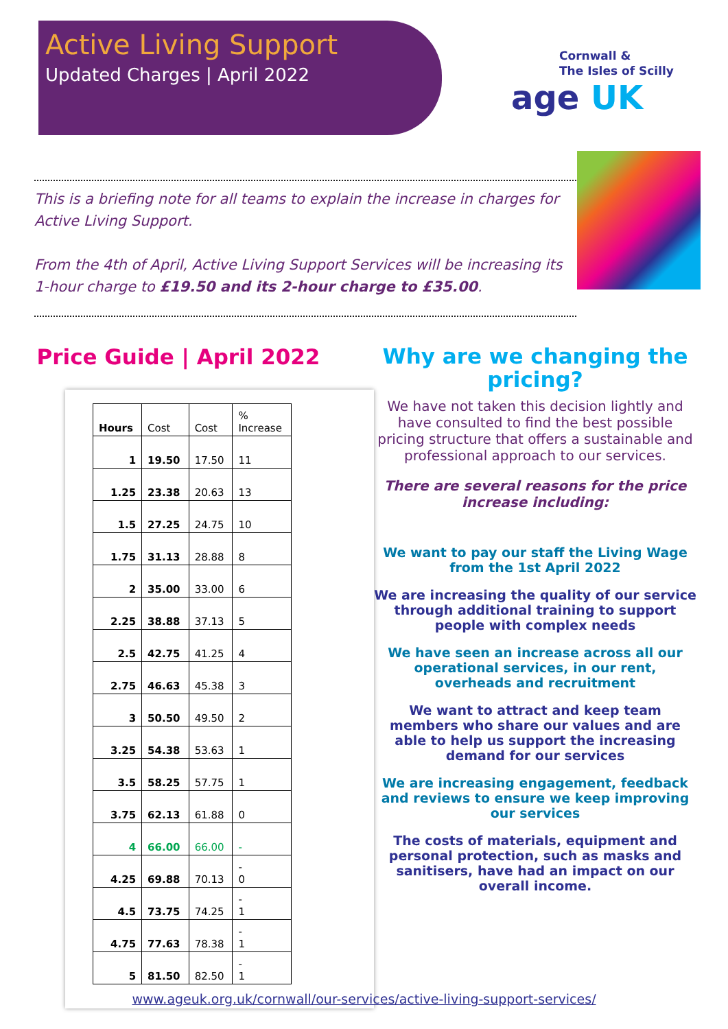Active Living Support
Updated Charges | April 2022
Cornwall &
The Isles of Scilly
age UK
This is a briefing note for all teams to explain the increase in charges for Active Living Support.
From the 4th of April, Active Living Support Services will be increasing its 1-hour charge to £19.50 and its 2-hour charge to £35.00.
Price Guide | April 2022
| Hours | Cost | Cost | % Increase |
| --- | --- | --- | --- |
| 1 | 19.50 | 17.50 | 11 |
| 1.25 | 23.38 | 20.63 | 13 |
| 1.5 | 27.25 | 24.75 | 10 |
| 1.75 | 31.13 | 28.88 | 8 |
| 2 | 35.00 | 33.00 | 6 |
| 2.25 | 38.88 | 37.13 | 5 |
| 2.5 | 42.75 | 41.25 | 4 |
| 2.75 | 46.63 | 45.38 | 3 |
| 3 | 50.50 | 49.50 | 2 |
| 3.25 | 54.38 | 53.63 | 1 |
| 3.5 | 58.25 | 57.75 | 1 |
| 3.75 | 62.13 | 61.88 | 0 |
| 4 | 66.00 | 66.00 | - |
| 4.25 | 69.88 | 70.13 | - 0 |
| 4.5 | 73.75 | 74.25 | - 1 |
| 4.75 | 77.63 | 78.38 | - 1 |
| 5 | 81.50 | 82.50 | - 1 |
Why are we changing the pricing?
We have not taken this decision lightly and have consulted to find the best possible pricing structure that offers a sustainable and professional approach to our services.
There are several reasons for the price increase including:
We want to pay our staff the Living Wage from the 1st April 2022
We are increasing the quality of our service through additional training to support people with complex needs
We have seen an increase across all our operational services, in our rent, overheads and recruitment
We want to attract and keep team members who share our values and are able to help us support the increasing demand for our services
We are increasing engagement, feedback and reviews to ensure we keep improving our services
The costs of materials, equipment and personal protection, such as masks and sanitisers, have had an impact on our overall income.
www.ageuk.org.uk/cornwall/our-services/active-living-support-services/